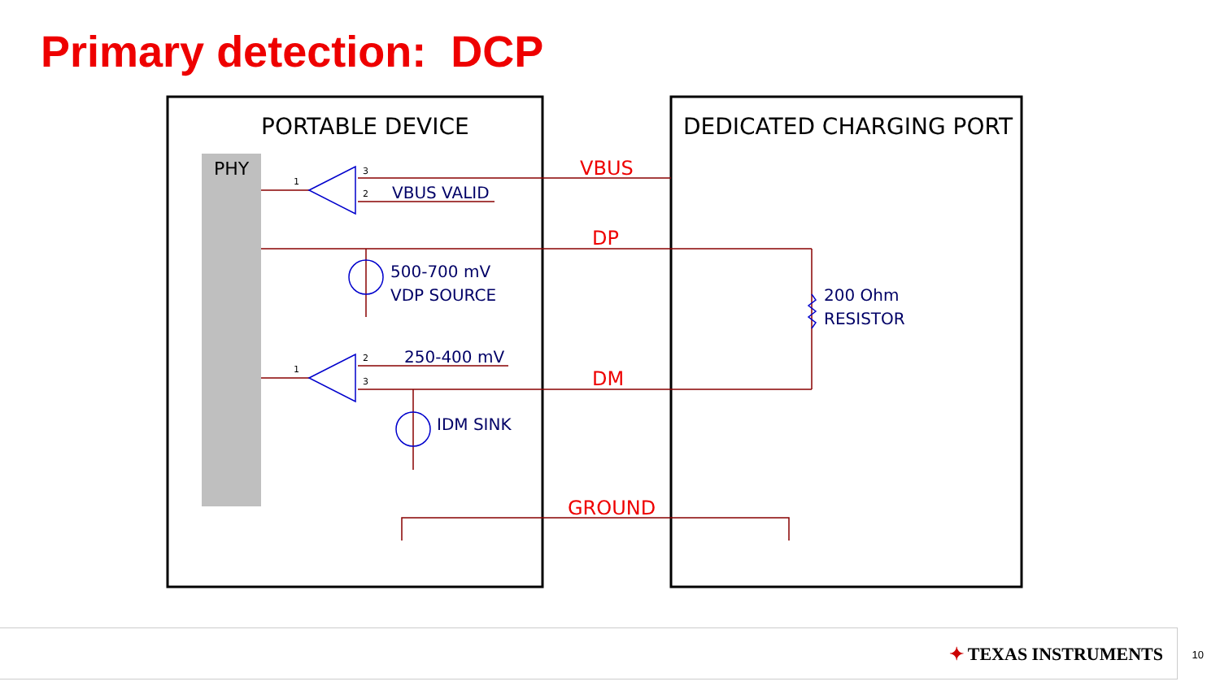Primary detection: DCP
PORTABLE DEVICE
DEDICATED CHARGING PORT
PHY
VBUS
DP
DM
GROUND
VBUS VALID
500-700 mV
VDP SOURCE
250-400 mV
IDM SINK
200 Ohm
RESISTOR
1
3
2
1
2
3
✦ TEXAS INSTRUMENTS 10